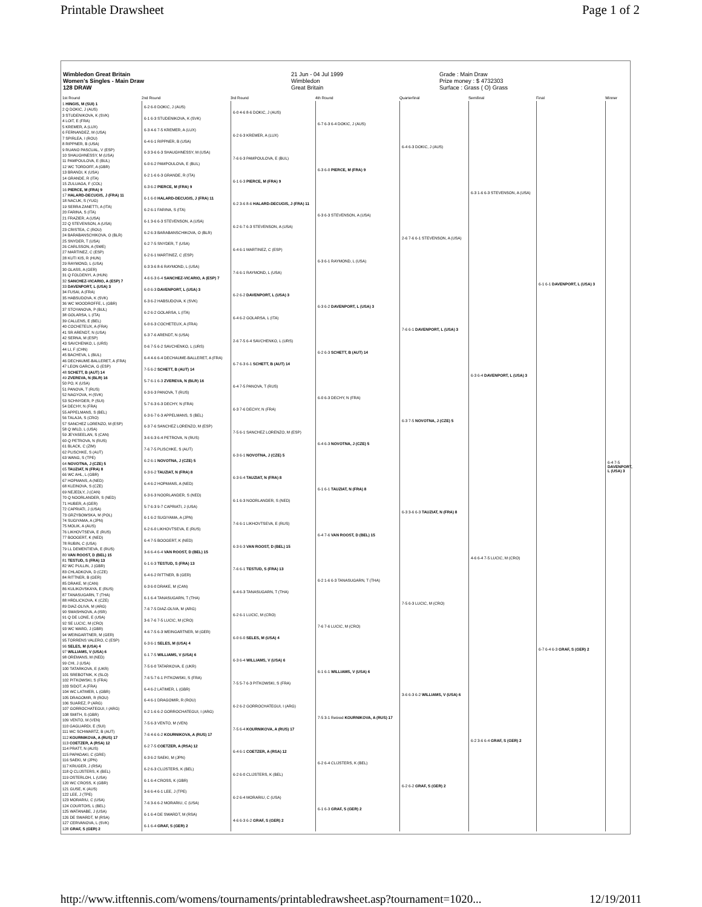Printable Drawsheet Page 1 of 2
Wimbledon Great Britain
Women's Singles - Main Draw
128 DRAW
21 Jun - 04 Jul 1999
Wimbledon
Great Britain
Grade : Main Draw
Prize money : $ 4732303
Surface : Grass ( O) Grass
1st Round
1 HINGIS, M (SUI) 1
2 Q DOKIC, J (AUS)
3 STUDENIKOVA, K (SVK)
4 LOIT, E (FRA)
5 KREMER, A (LUX)
6 FERNANDEZ, M (USA)
7 SPIRLEA, I (ROU)
8 RIPPNER, B (USA)
9 RUANO PASCUAL, V (ESP)
10 SHAUGHNESSY, M (USA)
11 PAMPOULOVA, E (BUL)
12 WC TORDOFF, A (GBR)
13 BRANDI, K (USA)
14 GRANDE, R (ITA)
15 ZULUAGA, F (COL)
16 PIERCE, M (FRA) 9
17 HALARD-DECUGIS, J (FRA) 11
18 NACUK, S (YUG)
19 SERRA ZANETTI, A (ITA)
20 FARINA, S (ITA)
21 FRAZIER, A (USA)
22 Q STEVENSON, A (USA)
23 CRISTEA, C (ROU)
24 BARABANSCHIKOVA, O (BLR)
25 SNYDER, T (USA)
26 CARLSSON, A (SWE)
27 MARTINEZ, C (ESP)
28 KUTI KIS, R (HUN)
29 RAYMOND, L (USA)
30 GLASS, A (GER)
31 Q FOLDENYI, A (HUN)
32 SANCHEZ-VICARIO, A (ESP) 7
33 DAVENPORT, L (USA) 3
34 FUSAI, A (FRA)
35 HABSUDOVA, K (SVK)
36 WC WOODROFFE, L (GBR)
37 STOYANOVA, P (BUL)
38 GOLARSA, L (ITA)
39 CALLENS, E (BEL)
40 COCHETEUX, A (FRA)
41 SR ARENDT, N (USA)
42 SERNA, M (ESP)
43 SAVCHENKO, L (URS)
44 LI, F (CHN)
45 BACHEVA, L (BUL)
46 DECHAUME-BALLERET, A (FRA)
47 LEON GARCIA, G (ESP)
48 SCHETT, B (AUT) 14
49 ZVEREVA, N (BLR) 16
50 PO, K (USA)
51 PANOVA, T (RUS)
52 NAGYOVA, H (SVK)
53 SCHNYDER, P (SUI)
54 DECHY, N (FRA)
55 APPELMANS, S (BEL)
56 TALAJA, S (CRO)
57 SANCHEZ LORENZO, M (ESP)
58 Q WILD, L (USA)
59 JEYASEELAN, S (CAN)
60 Q PETROVA, N (RUS)
61 BLACK, C (ZIM)
62 PLISCHKE, S (AUT)
63 WANG, S (TPE)
64 NOVOTNA, J (CZE) 5
65 TAUZIAT, N (FRA) 8
66 WC AHL, L (GBR)
67 HOPMANS, A (NED)
68 KLEINOVA, S (CZE)
69 NEJEDLY, J (CAN)
70 Q NOORLANDER, S (NED)
71 HUBER, A (GER)
72 CAPRIATI, J (USA)
73 GRZYBOWSKA, M (POL)
74 SUGIYAMA, A (JPN)
75 MOLIK, A (AUS)
76 LIKHOVTSEVA, E (RUS)
77 BOOGERT, K (NED)
78 RUBIN, C (USA)
79 LL DEMENTIEVA, E (RUS)
80 VAN ROOST, D (BEL) 15
81 TESTUD, S (FRA) 13
82 WC PULLIN, J (GBR)
83 CHLADKOVA, D (CZE)
84 RITTNER, B (GER)
85 DRAKE, M (CAN)
86 KULIKOVSKAYA, E (RUS)
87 TANASUGARN, T (THA)
88 HRDLICKOVA, K (CZE)
89 DIAZ-OLIVA, M (ARG)
90 SMASHNOVA, A (ISR)
91 Q DE LONE, E (USA)
92 SE LUCIC, M (CRO)
93 WC WARD, J (GBR)
94 WEINGARTNER, M (GER)
95 TORRENS VALERO, C (ESP)
96 SELES, M (USA) 4
97 WILLIAMS, V (USA) 6
98 OREMANS, M (NED)
99 CHI, J (USA)
100 TATARKOVA, E (UKR)
101 SREBOTNIK, K (SLO)
102 PITKOWSKI, S (FRA)
103 SIDOT, A (FRA)
104 WC LATIMER, L (GBR)
105 DRAGOMIR, R (ROU)
106 SUAREZ, P (ARG)
107 GORROCHATEGUI, I (ARG)
108 SMITH, S (GBR)
109 VENTO, M (VEN)
110 GAGLIARDI, E (SUI)
111 WC SCHWARTZ, B (AUT)
112 KOURNIKOVA, A (RUS) 17
113 COETZER, A (RSA) 12
114 PRATT, N (AUS)
115 PAPADAKI, C (GRE)
116 SAEKI, M (JPN)
117 KRUGER, J (RSA)
118 Q CLIJSTERS, K (BEL)
119 OSTERLOH, L (USA)
120 WC CROSS, K (GBR)
121 GUSE, K (AUS)
122 LEE, J (TPE)
123 MORARIU, C (USA)
124 COURTOIS, L (BEL)
125 WATANABE, J (USA)
126 DE SWARDT, M (RSA)
127 CERVANOVA, L (SVK)
128 GRAF, S (GER) 2
2nd Round
6-2 6-0 DOKIC, J (AUS)
6-1 6-3 STUDENIKOVA, K (SVK)
6-3 4-6 7-5 KREMER, A (LUX)
6-4 6-1 RIPPNER, B (USA)
6-3 3-6 6-3 SHAUGHNESSY, M (USA)
6-0 6-2 PAMPOULOVA, E (BUL)
6-2 1-6 6-3 GRANDE, R (ITA)
6-3 6-2 PIERCE, M (FRA) 9
6-1 6-0 HALARD-DECUGIS, J (FRA) 11
6-2 6-1 FARINA, S (ITA)
6-1 3-6 6-3 STEVENSON, A (USA)
6-2 6-3 BARABANSCHIKOVA, O (BLR)
6-2 7-5 SNYDER, T (USA)
6-2 6-1 MARTINEZ, C (ESP)
6-3 3-6 8-6 RAYMOND, L (USA)
4-6 6-3 6-4 SANCHEZ-VICARIO, A (ESP) 7
6-0 6-3 DAVENPORT, L (USA) 3
6-3 6-2 HABSUDOVA, K (SVK)
6-2 6-2 GOLARSA, L (ITA)
6-0 6-3 COCHETEUX, A (FRA)
6-3 7-6 ARENDT, N (USA)
0-6 7-5 6-2 SAVCHENKO, L (URS)
6-4 4-6 6-4 DECHAUME-BALLERET, A (FRA)
7-5 6-2 SCHETT, B (AUT) 14
5-7 6-1 6-3 ZVEREVA, N (BLR) 16
6-3 6-3 PANOVA, T (RUS)
5-7 6-3 6-3 DECHY, N (FRA)
6-3 6-7 6-3 APPELMANS, S (BEL)
6-3 7-6 SANCHEZ LORENZO, M (ESP)
3-6 6-3 6-4 PETROVA, N (RUS)
7-6 7-5 PLISCHKE, S (AUT)
6-2 6-1 NOVOTNA, J (CZE) 5
6-3 6-2 TAUZIAT, N (FRA) 8
6-4 6-2 HOPMANS, A (NED)
6-3 6-3 NOORLANDER, S (NED)
5-7 6-3 9-7 CAPRIATI, J (USA)
6-1 6-2 SUGIYAMA, A (JPN)
6-2 6-0 LIKHOVTSEVA, E (RUS)
6-4 7-5 BOOGERT, K (NED)
3-6 6-4 6-4 VAN ROOST, D (BEL) 15
6-1 6-3 TESTUD, S (FRA) 13
6-4 6-2 RITTNER, B (GER)
6-3 6-0 DRAKE, M (CAN)
6-1 6-4 TANASUGARN, T (THA)
7-6 7-5 DIAZ-OLIVA, M (ARG)
3-6 7-6 7-5 LUCIC, M (CRO)
4-6 7-5 6-3 WEINGARTNER, M (GER)
6-3 6-1 SELES, M (USA) 4
6-1 7-5 WILLIAMS, V (USA) 6
7-5 6-0 TATARKOVA, E (UKR)
7-6 5-7 6-1 PITKOWSKI, S (FRA)
6-4 6-2 LATIMER, L (GBR)
6-4 6-1 DRAGOMIR, R (ROU)
6-2 1-6 6-2 GORROCHATEGUI, I (ARG)
7-5 6-3 VENTO, M (VEN)
7-6 4-6 6-2 KOURNIKOVA, A (RUS) 17
6-2 7-5 COETZER, A (RSA) 12
6-3 6-2 SAEKI, M (JPN)
6-2 6-3 CLIJSTERS, K (BEL)
6-1 6-4 CROSS, K (GBR)
3-6 6-4 6-1 LEE, J (TPE)
7-6 3-6 6-2 MORARIU, C (USA)
6-1 6-4 DE SWARDT, M (RSA)
6-1 6-4 GRAF, S (GER) 2
3rd Round
6-0 4-6 8-6 DOKIC, J (AUS)
6-2 6-3 KREMER, A (LUX)
7-6 6-3 PAMPOULOVA, E (BUL)
6-1 6-3 PIERCE, M (FRA) 9
6-2 3-6 8-6 HALARD-DECUGIS, J (FRA) 11
6-2 6-7 6-3 STEVENSON, A (USA)
6-4 6-1 MARTINEZ, C (ESP)
7-6 6-1 RAYMOND, L (USA)
6-2 6-2 DAVENPORT, L (USA) 3
6-4 6-2 GOLARSA, L (ITA)
2-6 7-5 6-4 SAVCHENKO, L (URS)
6-7 6-3 6-1 SCHETT, B (AUT) 14
6-4 7-5 PANOVA, T (RUS)
6-3 7-6 DECHY, N (FRA)
7-5 6-1 SANCHEZ LORENZO, M (ESP)
6-3 6-1 NOVOTNA, J (CZE) 5
6-3 6-4 TAUZIAT, N (FRA) 8
6-1 6-3 NOORLANDER, S (NED)
7-6 6-1 LIKHOVTSEVA, E (RUS)
6-3 6-3 VAN ROOST, D (BEL) 15
7-6 6-1 TESTUD, S (FRA) 13
6-4 6-3 TANASUGARN, T (THA)
6-2 6-1 LUCIC, M (CRO)
6-0 6-0 SELES, M (USA) 4
6-3 6-4 WILLIAMS, V (USA) 6
7-5 5-7 6-3 PITKOWSKI, S (FRA)
6-2 6-2 GORROCHATEGUI, I (ARG)
7-5 6-4 KOURNIKOVA, A (RUS) 17
6-4 6-1 COETZER, A (RSA) 12
6-2 6-0 CLIJSTERS, K (BEL)
6-2 6-4 MORARIU, C (USA)
4-6 6-3 6-2 GRAF, S (GER) 2
4th Round
6-7 6-3 6-4 DOKIC, J (AUS)
6-3 6-0 PIERCE, M (FRA) 9
6-3 6-3 STEVENSON, A (USA)
6-3 6-1 RAYMOND, L (USA)
6-3 6-2 DAVENPORT, L (USA) 3
6-2 6-3 SCHETT, B (AUT) 14
6-0 6-3 DECHY, N (FRA)
6-4 6-3 NOVOTNA, J (CZE) 5
6-1 6-1 TAUZIAT, N (FRA) 8
6-4 7-6 VAN ROOST, D (BEL) 15
6-2 1-6 6-3 TANASUGARN, T (THA)
7-6 7-6 LUCIC, M (CRO)
6-1 6-1 WILLIAMS, V (USA) 6
7-5 3-1 Retired KOURNIKOVA, A (RUS) 17
6-2 6-4 CLIJSTERS, K (BEL)
6-1 6-3 GRAF, S (GER) 2
Quarterfinal
6-4 6-3 DOKIC, J (AUS)
2-6 7-6 6-1 STEVENSON, A (USA)
7-6 6-1 DAVENPORT, L (USA) 3
6-3 7-5 NOVOTNA, J (CZE) 5
6-3 3-6 6-3 TAUZIAT, N (FRA) 8
7-5 6-3 LUCIC, M (CRO)
3-6 6-3 6-2 WILLIAMS, V (USA) 6
6-2 6-2 GRAF, S (GER) 2
Semifinal
6-3 1-6 6-3 STEVENSON, A (USA)
6-3 6-4 DAVENPORT, L (USA) 3
4-6 6-4 7-5 LUCIC, M (CRO)
6-2 3-6 6-4 GRAF, S (GER) 2
Final
6-1 6-1 DAVENPORT, L (USA) 3
6-7 6-4 6-3 GRAF, S (GER) 2
Winner
6-4 7-5 DAVENPORT, L (USA) 3
http://www.itftennis.com/womens/tournaments/printabledrawsheet.asp?tournament=1020... 12/19/2011